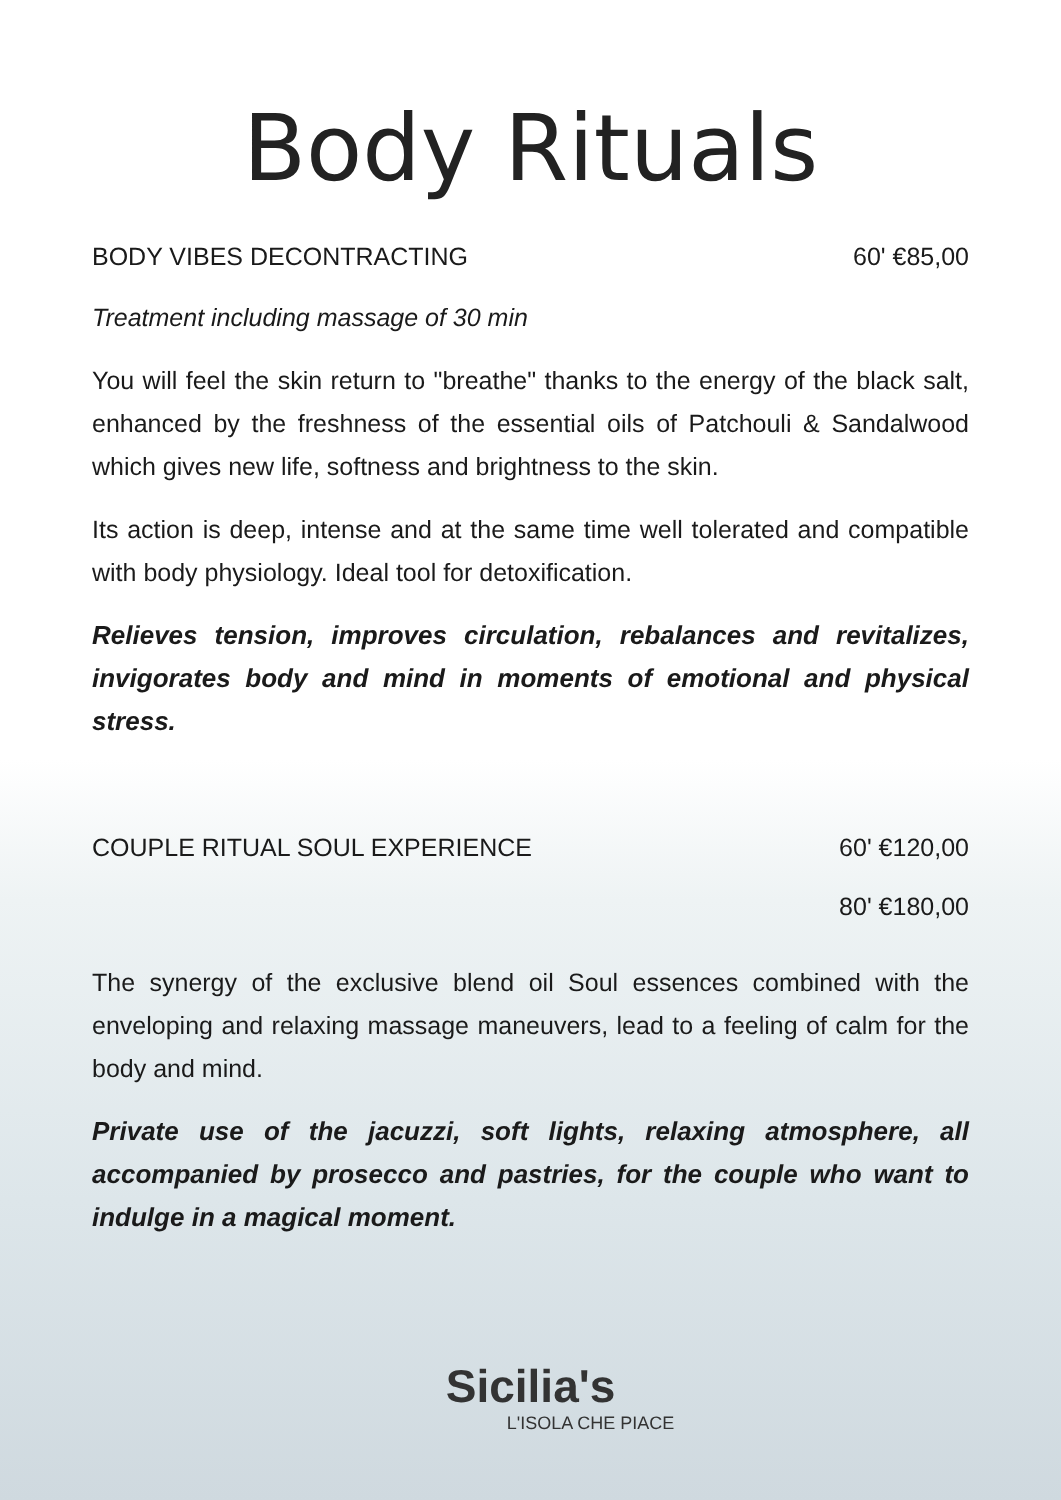Body Rituals
BODY VIBES DECONTRACTING 60' €85,00
Treatment including massage of 30 min
You will feel the skin return to "breathe" thanks to the energy of the black salt, enhanced by the freshness of the essential oils of Patchouli & Sandalwood which gives new life, softness and brightness to the skin.
Its action is deep, intense and at the same time well tolerated and compatible with body physiology. Ideal tool for detoxification.
Relieves tension, improves circulation, rebalances and revitalizes, invigorates body and mind in moments of emotional and physical stress.
COUPLE RITUAL SOUL EXPERIENCE 60' €120,00
80' €180,00
The synergy of the exclusive blend oil Soul essences combined with the enveloping and relaxing massage maneuvers, lead to a feeling of calm for the body and mind.
Private use of the jacuzzi, soft lights, relaxing atmosphere, all accompanied by prosecco and pastries, for the couple who want to indulge in a magical moment.
Sicilia's
L'ISOLA CHE PIACE